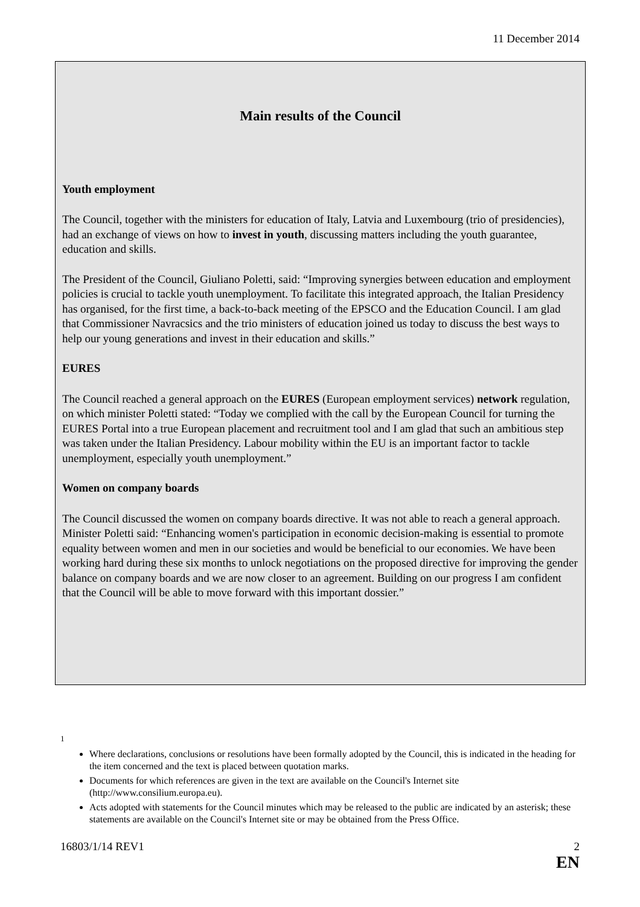11 December 2014
Main results of the Council
Youth employment
The Council, together with the ministers for education of Italy, Latvia and Luxembourg (trio of presidencies), had an exchange of views on how to invest in youth, discussing matters including the youth guarantee, education and skills.
The President of the Council, Giuliano Poletti, said: “Improving synergies between education and employment policies is crucial to tackle youth unemployment. To facilitate this integrated approach, the Italian Presidency has organised, for the first time, a back-to-back meeting of the EPSCO and the Education Council. I am glad that Commissioner Navracsics and the trio ministers of education joined us today to discuss the best ways to help our young generations and invest in their education and skills.”
EURES
The Council reached a general approach on the EURES (European employment services) network regulation, on which minister Poletti stated: “Today we complied with the call by the European Council for turning the EURES Portal into a true European placement and recruitment tool and I am glad that such an ambitious step was taken under the Italian Presidency. Labour mobility within the EU is an important factor to tackle unemployment, especially youth unemployment.”
Women on company boards
The Council discussed the women on company boards directive. It was not able to reach a general approach. Minister Poletti said: “Enhancing women's participation in economic decision-making is essential to promote equality between women and men in our societies and would be beneficial to our economies. We have been working hard during these six months to unlock negotiations on the proposed directive for improving the gender balance on company boards and we are now closer to an agreement. Building on our progress I am confident that the Council will be able to move forward with this important dossier.”
<sup>1</sup>
Where declarations, conclusions or resolutions have been formally adopted by the Council, this is indicated in the heading for the item concerned and the text is placed between quotation marks.
Documents for which references are given in the text are available on the Council's Internet site (http://www.consilium.europa.eu).
Acts adopted with statements for the Council minutes which may be released to the public are indicated by an asterisk; these statements are available on the Council's Internet site or may be obtained from the Press Office.
16803/1/14 REV1 2
EN